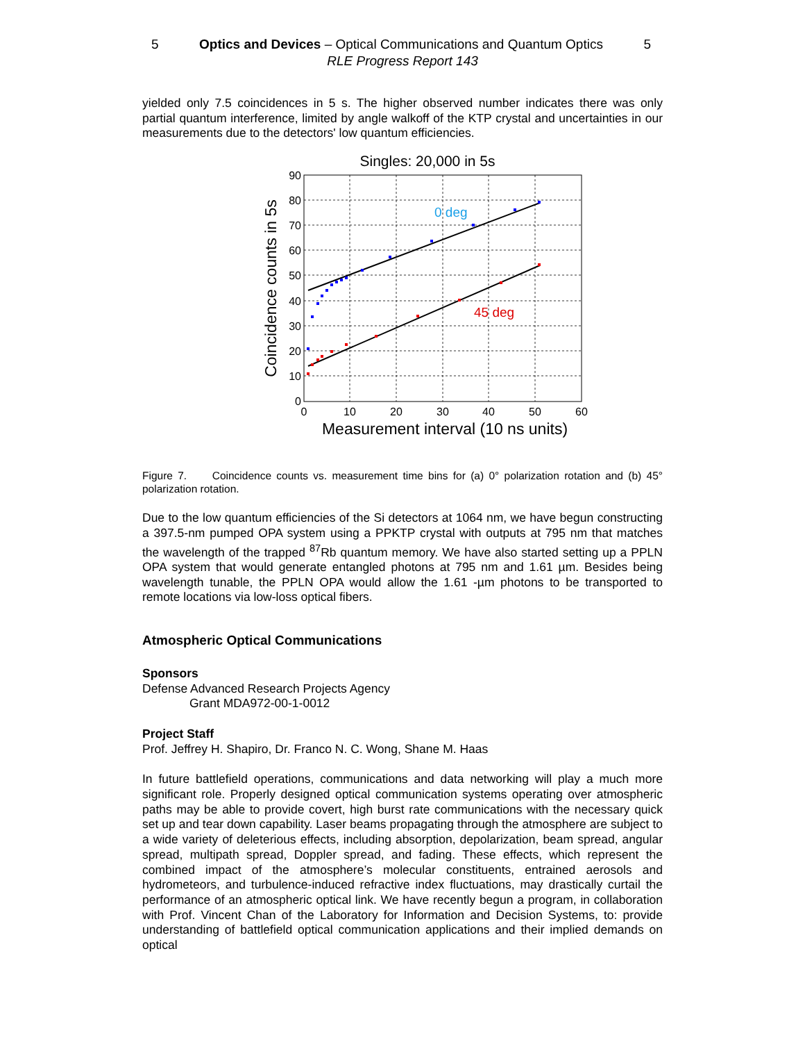5 Optics and Devices – Optical Communications and Quantum Optics 5
RLE Progress Report 143
yielded only 7.5 coincidences in 5 s. The higher observed number indicates there was only partial quantum interference, limited by angle walkoff of the KTP crystal and uncertainties in our measurements due to the detectors' low quantum efficiencies.
Singles: 20,000 in 5s
90
80
70
60
50
40
30
20
10
0
0
10
20
30
40
50
60
Measurement interval (10 ns units)
Coincidence counts in 5s
0 deg
45 deg
Figure 7. Coincidence counts vs. measurement time bins for (a) 0° polarization rotation and (b) 45° polarization rotation.
Due to the low quantum efficiencies of the Si detectors at 1064 nm, we have begun constructing a 397.5-nm pumped OPA system using a PPKTP crystal with outputs at 795 nm that matches the wavelength of the trapped <sup>87</sup>Rb quantum memory. We have also started setting up a PPLN OPA system that would generate entangled photons at 795 nm and 1.61 µm. Besides being wavelength tunable, the PPLN OPA would allow the 1.61 -µm photons to be transported to remote locations via low-loss optical fibers.
Atmospheric Optical Communications
Sponsors
Defense Advanced Research Projects Agency
Grant MDA972-00-1-0012
Project Staff
Prof. Jeffrey H. Shapiro, Dr. Franco N. C. Wong, Shane M. Haas
In future battlefield operations, communications and data networking will play a much more significant role. Properly designed optical communication systems operating over atmospheric paths may be able to provide covert, high burst rate communications with the necessary quick set up and tear down capability. Laser beams propagating through the atmosphere are subject to a wide variety of deleterious effects, including absorption, depolarization, beam spread, angular spread, multipath spread, Doppler spread, and fading. These effects, which represent the combined impact of the atmosphere’s molecular constituents, entrained aerosols and hydrometeors, and turbulence-induced refractive index fluctuations, may drastically curtail the performance of an atmospheric optical link. We have recently begun a program, in collaboration with Prof. Vincent Chan of the Laboratory for Information and Decision Systems, to: provide understanding of battlefield optical communication applications and their implied demands on optical